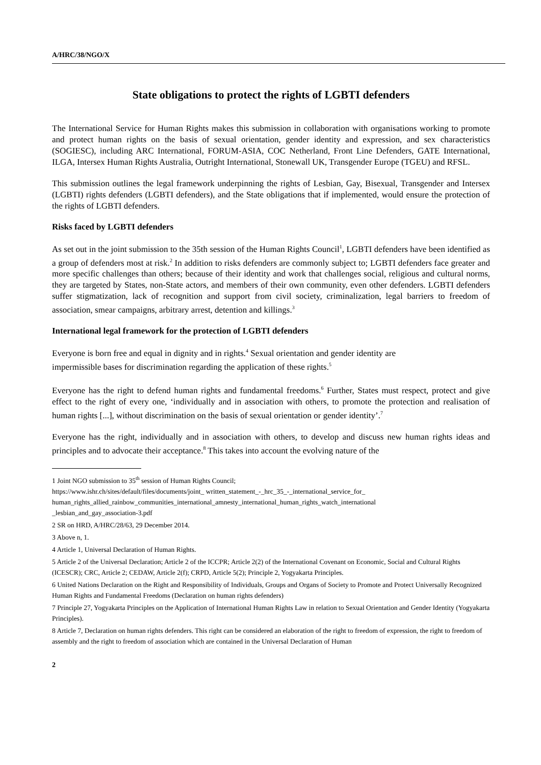A/HRC/38/NGO/X
State obligations to protect the rights of LGBTI defenders
The International Service for Human Rights makes this submission in collaboration with organisations working to promote and protect human rights on the basis of sexual orientation, gender identity and expression, and sex characteristics (SOGIESC), including ARC International, FORUM-ASIA, COC Netherland, Front Line Defenders, GATE International, ILGA, Intersex Human Rights Australia, Outright International, Stonewall UK, Transgender Europe (TGEU) and RFSL.
This submission outlines the legal framework underpinning the rights of Lesbian, Gay, Bisexual, Transgender and Intersex (LGBTI) rights defenders (LGBTI defenders), and the State obligations that if implemented, would ensure the protection of the rights of LGBTI defenders.
Risks faced by LGBTI defenders
As set out in the joint submission to the 35th session of the Human Rights Council<sup>1</sup>, LGBTI defenders have been identified as a group of defenders most at risk.<sup>2</sup> In addition to risks defenders are commonly subject to; LGBTI defenders face greater and more specific challenges than others; because of their identity and work that challenges social, religious and cultural norms, they are targeted by States, non-State actors, and members of their own community, even other defenders. LGBTI defenders suffer stigmatization, lack of recognition and support from civil society, criminalization, legal barriers to freedom of association, smear campaigns, arbitrary arrest, detention and killings.<sup>3</sup>
International legal framework for the protection of LGBTI defenders
Everyone is born free and equal in dignity and in rights.<sup>4</sup> Sexual orientation and gender identity are
impermissible bases for discrimination regarding the application of these rights.<sup>5</sup>
Everyone has the right to defend human rights and fundamental freedoms.<sup>6</sup> Further, States must respect, protect and give effect to the right of every one, ‘individually and in association with others, to promote the protection and realisation of human rights [...], without discrimination on the basis of sexual orientation or gender identity’.<sup>7</sup>
Everyone has the right, individually and in association with others, to develop and discuss new human rights ideas and principles and to advocate their acceptance.<sup>8</sup> This takes into account the evolving nature of the
1 Joint NGO submission to 35<sup>th</sup> session of Human Rights Council;
https://www.ishr.ch/sites/default/files/documents/joint_ written_statement_-_hrc_35_-_international_service_for_
human_rights_allied_rainbow_communities_international_amnesty_international_human_rights_watch_international
_lesbian_and_gay_association-3.pdf
2 SR on HRD, A/HRC/28/63, 29 December 2014.
3 Above n, 1.
4 Article 1, Universal Declaration of Human Rights.
5 Article 2 of the Universal Declaration; Article 2 of the ICCPR; Article 2(2) of the International Covenant on Economic, Social and Cultural Rights (ICESCR); CRC, Article 2; CEDAW, Article 2(f); CRPD, Article 5(2); Principle 2, Yogyakarta Principles.
6 United Nations Declaration on the Right and Responsibility of Individuals, Groups and Organs of Society to Promote and Protect Universally Recognized Human Rights and Fundamental Freedoms (Declaration on human rights defenders)
7 Principle 27, Yogyakarta Principles on the Application of International Human Rights Law in relation to Sexual Orientation and Gender Identity (Yogyakarta Principles).
8 Article 7, Declaration on human rights defenders. This right can be considered an elaboration of the right to freedom of expression, the right to freedom of assembly and the right to freedom of association which are contained in the Universal Declaration of Human
2